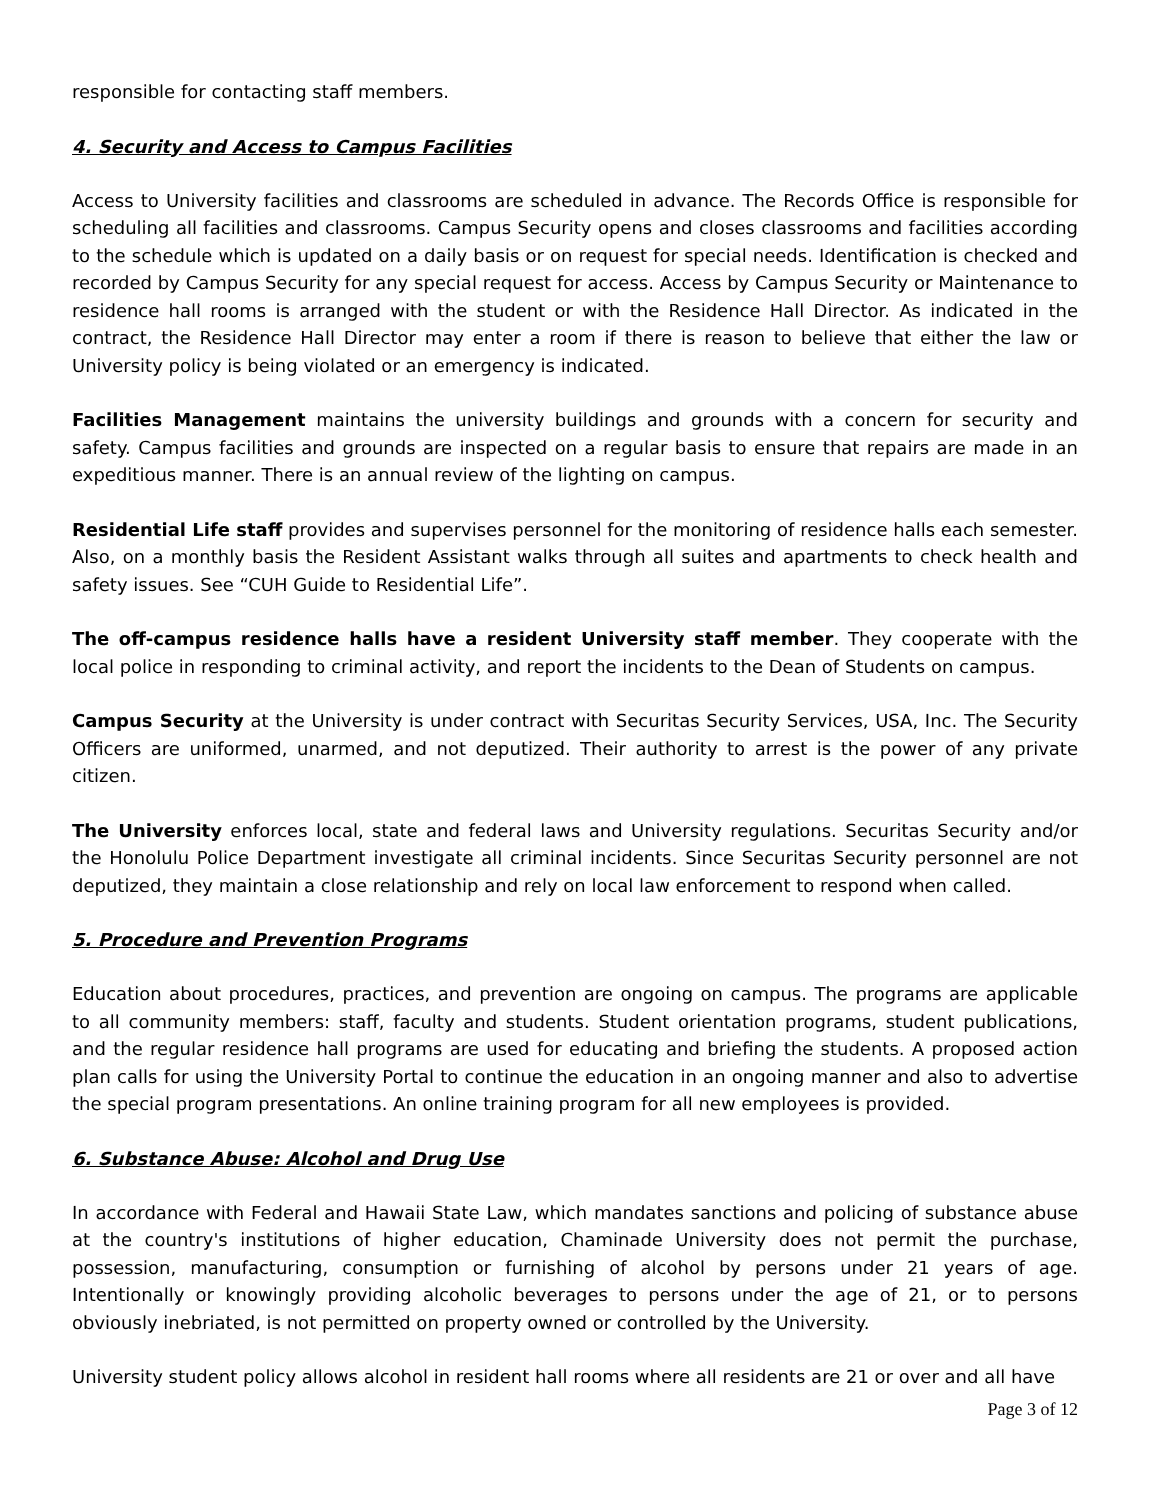responsible for contacting staff members.
4. Security and Access to Campus Facilities
Access to University facilities and classrooms are scheduled in advance. The Records Office is responsible for scheduling all facilities and classrooms. Campus Security opens and closes classrooms and facilities according to the schedule which is updated on a daily basis or on request for special needs. Identification is checked and recorded by Campus Security for any special request for access. Access by Campus Security or Maintenance to residence hall rooms is arranged with the student or with the Residence Hall Director. As indicated in the contract, the Residence Hall Director may enter a room if there is reason to believe that either the law or University policy is being violated or an emergency is indicated.
Facilities Management maintains the university buildings and grounds with a concern for security and safety. Campus facilities and grounds are inspected on a regular basis to ensure that repairs are made in an expeditious manner. There is an annual review of the lighting on campus.
Residential Life staff provides and supervises personnel for the monitoring of residence halls each semester. Also, on a monthly basis the Resident Assistant walks through all suites and apartments to check health and safety issues. See “CUH Guide to Residential Life”.
The off-campus residence halls have a resident University staff member. They cooperate with the local police in responding to criminal activity, and report the incidents to the Dean of Students on campus.
Campus Security at the University is under contract with Securitas Security Services, USA, Inc. The Security Officers are uniformed, unarmed, and not deputized. Their authority to arrest is the power of any private citizen.
The University enforces local, state and federal laws and University regulations. Securitas Security and/or the Honolulu Police Department investigate all criminal incidents. Since Securitas Security personnel are not deputized, they maintain a close relationship and rely on local law enforcement to respond when called.
5. Procedure and Prevention Programs
Education about procedures, practices, and prevention are ongoing on campus. The programs are applicable to all community members: staff, faculty and students. Student orientation programs, student publications, and the regular residence hall programs are used for educating and briefing the students. A proposed action plan calls for using the University Portal to continue the education in an ongoing manner and also to advertise the special program presentations. An online training program for all new employees is provided.
6. Substance Abuse: Alcohol and Drug Use
In accordance with Federal and Hawaii State Law, which mandates sanctions and policing of substance abuse at the country's institutions of higher education, Chaminade University does not permit the purchase, possession, manufacturing, consumption or furnishing of alcohol by persons under 21 years of age. Intentionally or knowingly providing alcoholic beverages to persons under the age of 21, or to persons obviously inebriated, is not permitted on property owned or controlled by the University.
University student policy allows alcohol in resident hall rooms where all residents are 21 or over and all have
Page 3 of 12